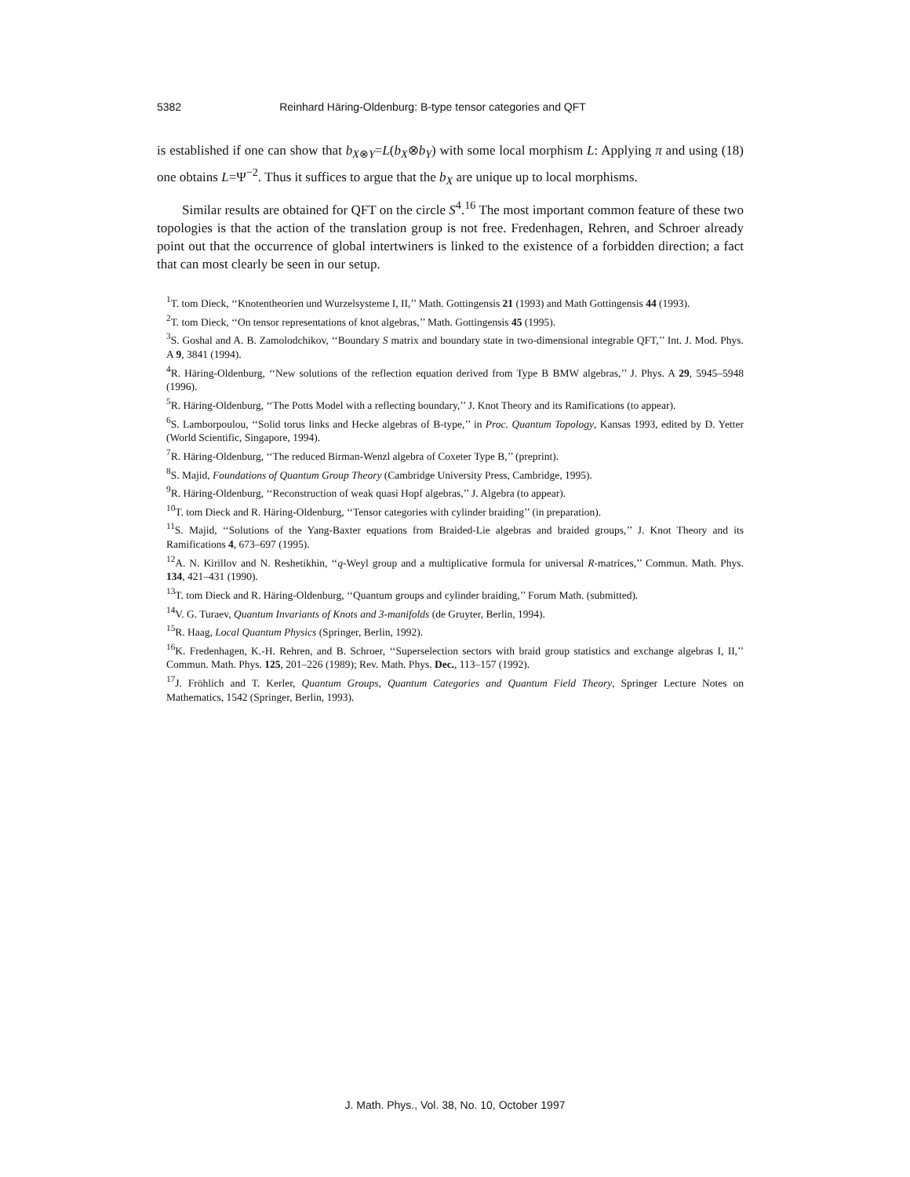5382 Reinhard Häring-Oldenburg: B-type tensor categories and QFT
is established if one can show that b<sub>X⊗Y</sub>=L(b<sub>X</sub>⊗b<sub>Y</sub>) with some local morphism L: Applying π and using (18) one obtains L=Ψ<sup>−2</sup>. Thus it suffices to argue that the b<sub>X</sub> are unique up to local morphisms.
Similar results are obtained for QFT on the circle S<sup>4</sup>.<sup>16</sup> The most important common feature of these two topologies is that the action of the translation group is not free. Fredenhagen, Rehren, and Schroer already point out that the occurrence of global intertwiners is linked to the existence of a forbidden direction; a fact that can most clearly be seen in our setup.
<sup>1</sup> T. tom Dieck, ‘‘Knotentheorien und Wurzelsysteme I, II,’’ Math. Gottingensis 21 (1993) and Math Gottingensis 44 (1993).
<sup>2</sup> T. tom Dieck, ‘‘On tensor representations of knot algebras,’’ Math. Gottingensis 45 (1995).
<sup>3</sup> S. Goshal and A. B. Zamolodchikov, ‘‘Boundary S matrix and boundary state in two-dimensional integrable QFT,’’ Int. J. Mod. Phys. A 9, 3841 (1994).
<sup>4</sup> R. Häring-Oldenburg, ‘‘New solutions of the reflection equation derived from Type B BMW algebras,’’ J. Phys. A 29, 5945–5948 (1996).
<sup>5</sup> R. Häring-Oldenburg, ‘‘The Potts Model with a reflecting boundary,’’ J. Knot Theory and its Ramifications (to appear).
<sup>6</sup> S. Lamborpoulou, ‘‘Solid torus links and Hecke algebras of B-type,’’ in Proc. Quantum Topology, Kansas 1993, edited by D. Yetter (World Scientific, Singapore, 1994).
<sup>7</sup> R. Häring-Oldenburg, ‘‘The reduced Birman-Wenzl algebra of Coxeter Type B,’’ (preprint).
<sup>8</sup> S. Majid, Foundations of Quantum Group Theory (Cambridge University Press, Cambridge, 1995).
<sup>9</sup> R. Häring-Oldenburg, ‘‘Reconstruction of weak quasi Hopf algebras,’’ J. Algebra (to appear).
<sup>10</sup> T. tom Dieck and R. Häring-Oldenburg, ‘‘Tensor categories with cylinder braiding’’ (in preparation).
<sup>11</sup> S. Majid, ‘‘Solutions of the Yang-Baxter equations from Braided-Lie algebras and braided groups,’’ J. Knot Theory and its Ramifications 4, 673–697 (1995).
<sup>12</sup> A. N. Kirillov and N. Reshetikhin, ‘‘q-Weyl group and a multiplicative formula for universal R-matrices,’’ Commun. Math. Phys. 134, 421–431 (1990).
<sup>13</sup> T. tom Dieck and R. Häring-Oldenburg, ‘‘Quantum groups and cylinder braiding,’’ Forum Math. (submitted).
<sup>14</sup> V. G. Turaev, Quantum Invariants of Knots and 3-manifolds (de Gruyter, Berlin, 1994).
<sup>15</sup> R. Haag, Local Quantum Physics (Springer, Berlin, 1992).
<sup>16</sup> K. Fredenhagen, K.-H. Rehren, and B. Schroer, ‘‘Superselection sectors with braid group statistics and exchange algebras I, II,’’ Commun. Math. Phys. 125, 201–226 (1989); Rev. Math. Phys. Dec., 113–157 (1992).
<sup>17</sup> J. Fröhlich and T. Kerler, Quantum Groups, Quantum Categories and Quantum Field Theory, Springer Lecture Notes on Mathematics, 1542 (Springer, Berlin, 1993).
J. Math. Phys., Vol. 38, No. 10, October 1997